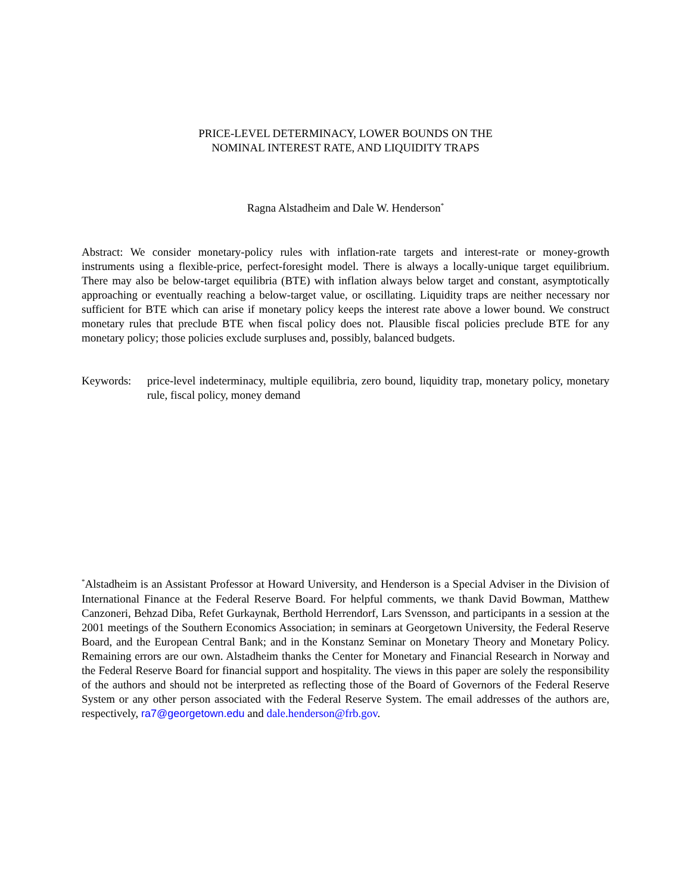PRICE-LEVEL DETERMINACY, LOWER BOUNDS ON THE
NOMINAL INTEREST RATE, AND LIQUIDITY TRAPS
Ragna Alstadheim and Dale W. Henderson<sup>*</sup>
Abstract: We consider monetary-policy rules with inflation-rate targets and interest-rate or money-growth instruments using a flexible-price, perfect-foresight model. There is always a locally-unique target equilibrium. There may also be below-target equilibria (BTE) with inflation always below target and constant, asymptotically approaching or eventually reaching a below-target value, or oscillating. Liquidity traps are neither necessary nor sufficient for BTE which can arise if monetary policy keeps the interest rate above a lower bound. We construct monetary rules that preclude BTE when fiscal policy does not. Plausible fiscal policies preclude BTE for any monetary policy; those policies exclude surpluses and, possibly, balanced budgets.
Keywords: price-level indeterminacy, multiple equilibria, zero bound, liquidity trap, monetary policy, monetary rule, fiscal policy, money demand
<sup>*</sup> Alstadheim is an Assistant Professor at Howard University, and Henderson is a Special Adviser in the Division of International Finance at the Federal Reserve Board. For helpful comments, we thank David Bowman, Matthew Canzoneri, Behzad Diba, Refet Gurkaynak, Berthold Herrendorf, Lars Svensson, and participants in a session at the 2001 meetings of the Southern Economics Association; in seminars at Georgetown University, the Federal Reserve Board, and the European Central Bank; and in the Konstanz Seminar on Monetary Theory and Monetary Policy. Remaining errors are our own. Alstadheim thanks the Center for Monetary and Financial Research in Norway and the Federal Reserve Board for financial support and hospitality. The views in this paper are solely the responsibility of the authors and should not be interpreted as reflecting those of the Board of Governors of the Federal Reserve System or any other person associated with the Federal Reserve System. The email addresses of the authors are, respectively, ra7@georgetown.edu and dale.henderson@frb.gov.